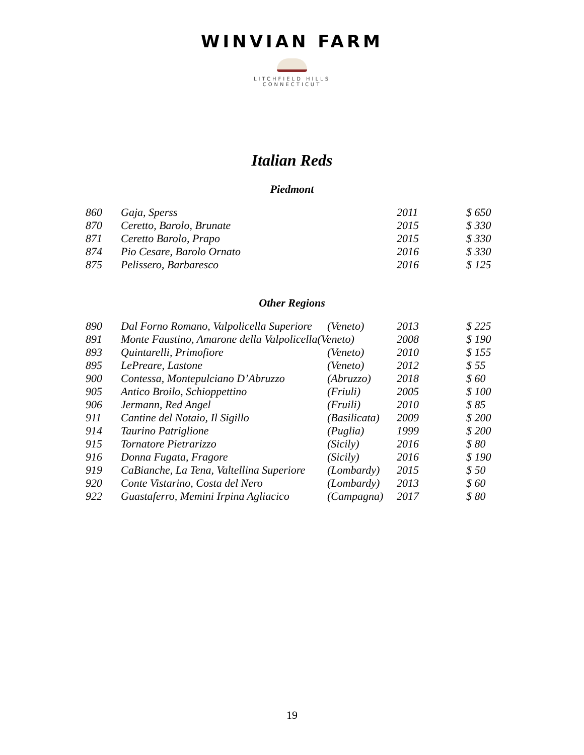WINVIAN FARM
LITCHFIELD HILLS
CONNECTICUT
Italian Reds
Piedmont
| 860 | Gaja, Sperss | | 2011 | $ 650 |
| 870 | Ceretto, Barolo, Brunate | | 2015 | $ 330 |
| 871 | Ceretto Barolo, Prapo | | 2015 | $ 330 |
| 874 | Pio Cesare, Barolo Ornato | | 2016 | $ 330 |
| 875 | Pelissero, Barbaresco | | 2016 | $ 125 |
Other Regions
| 890 | Dal Forno Romano, Valpolicella Superiore | (Veneto) | 2013 | $ 225 |
| 891 | Monte Faustino, Amarone della Valpolicella(Veneto) | | 2008 | $ 190 |
| 893 | Quintarelli, Primofiore | (Veneto) | 2010 | $ 155 |
| 895 | LePreare, Lastone | (Veneto) | 2012 | $ 55 |
| 900 | Contessa, Montepulciano D’Abruzzo | (Abruzzo) | 2018 | $ 60 |
| 905 | Antico Broilo, Schioppettino | (Friuli) | 2005 | $ 100 |
| 906 | Jermann, Red Angel | (Fruili) | 2010 | $ 85 |
| 911 | Cantine del Notaio, Il Sigillo | (Basilicata) | 2009 | $ 200 |
| 914 | Taurino Patriglione | (Puglia) | 1999 | $ 200 |
| 915 | Tornatore Pietrarizzo | (Sicily) | 2016 | $ 80 |
| 916 | Donna Fugata, Fragore | (Sicily) | 2016 | $ 190 |
| 919 | CaBianche, La Tena, Valtellina Superiore | (Lombardy) | 2015 | $ 50 |
| 920 | Conte Vistarino, Costa del Nero | (Lombardy) | 2013 | $ 60 |
| 922 | Guastaferro, Memini Irpina Agliacico | (Campagna) | 2017 | $ 80 |
19